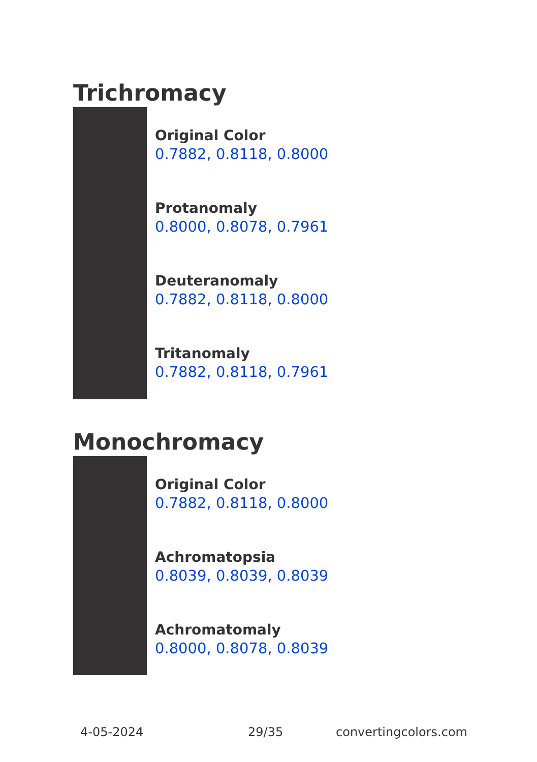Trichromacy
Original Color
0.7882, 0.8118, 0.8000
Protanomaly
0.8000, 0.8078, 0.7961
Deuteranomaly
0.7882, 0.8118, 0.8000
Tritanomaly
0.7882, 0.8118, 0.7961
Monochromacy
Original Color
0.7882, 0.8118, 0.8000
Achromatopsia
0.8039, 0.8039, 0.8039
Achromatomaly
0.8000, 0.8078, 0.8039
4-05-2024 29/35 convertingcolors.com